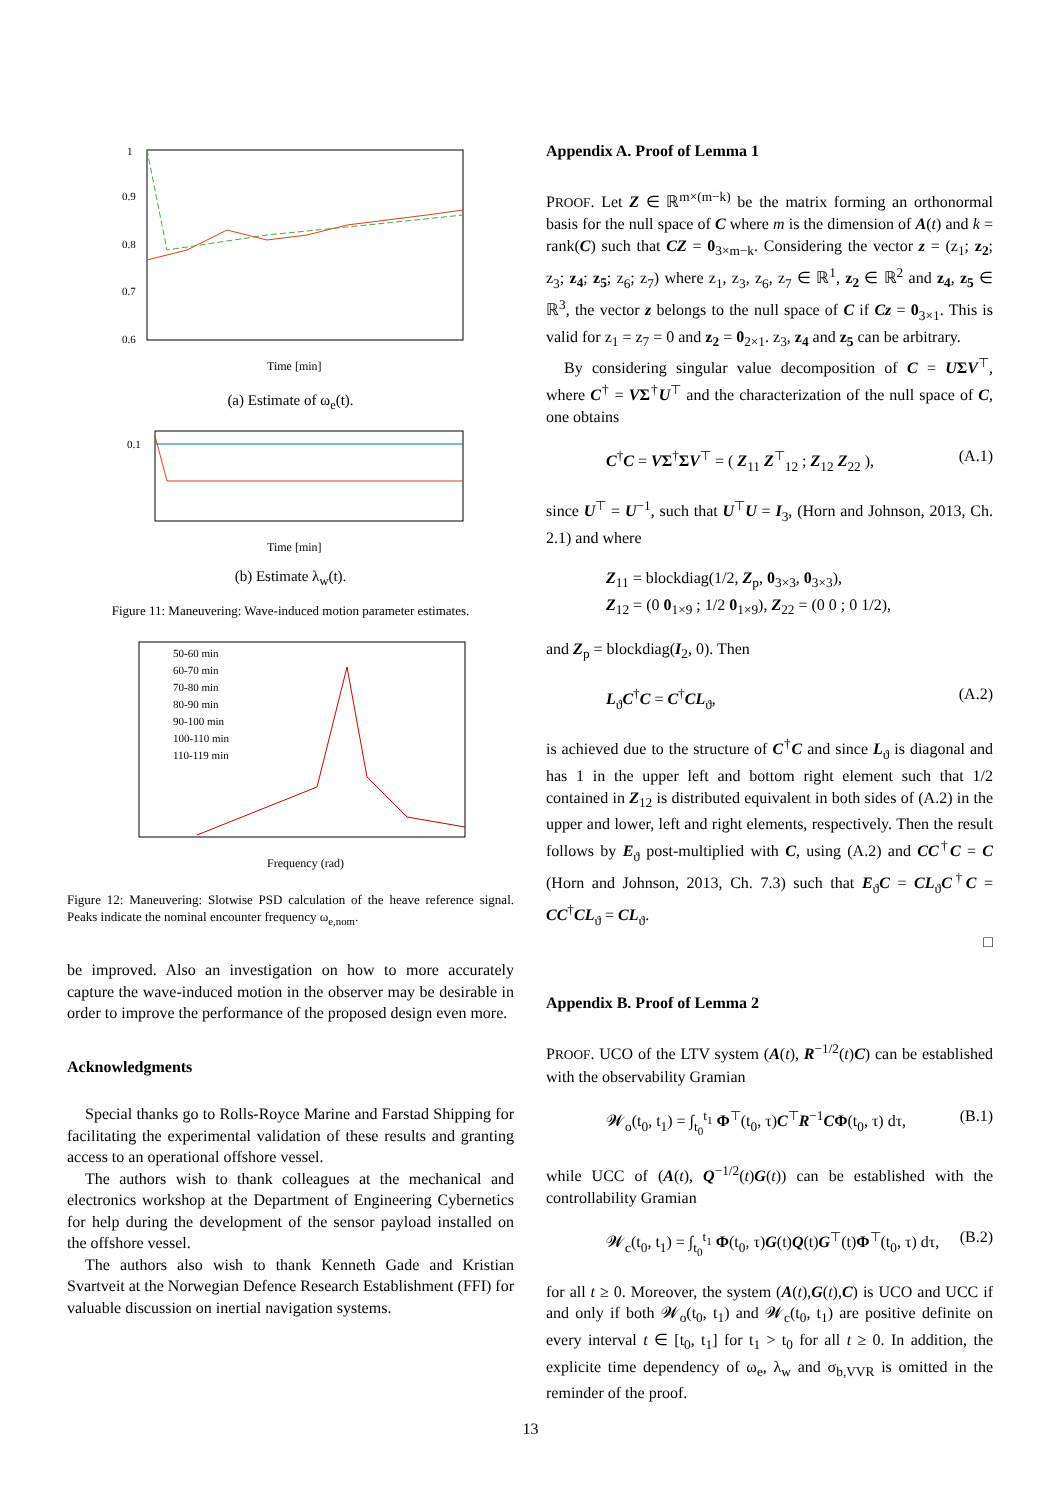1
0.9
0.8
0.7
0.6
Time [min]
(a) Estimate of ω<sub>e</sub>(t).
0.1
Time [min]
(b) Estimate λ<sub>w</sub>(t).
Figure 11: Maneuvering: Wave-induced motion parameter estimates.
Frequency (rad)
50-60 min
60-70 min
70-80 min
80-90 min
90-100 min
100-110 min
110-119 min
Figure 12: Maneuvering: Slotwise PSD calculation of the heave reference signal. Peaks indicate the nominal encounter frequency ω<sub>e,nom</sub>.
be improved. Also an investigation on how to more accurately capture the wave-induced motion in the observer may be desirable in order to improve the performance of the proposed design even more.
Acknowledgments
Special thanks go to Rolls-Royce Marine and Farstad Shipping for facilitating the experimental validation of these results and granting access to an operational offshore vessel.
The authors wish to thank colleagues at the mechanical and electronics workshop at the Department of Engineering Cybernetics for help during the development of the sensor payload installed on the offshore vessel.
The authors also wish to thank Kenneth Gade and Kristian Svartveit at the Norwegian Defence Research Establishment (FFI) for valuable discussion on inertial navigation systems.
Appendix A. Proof of Lemma 1
PROOF. Let Z ∈ ℝ<sup>m×(m−k)</sup> be the matrix forming an orthonormal basis for the null space of C where m is the dimension of A(t) and k = rank(C) such that CZ = 0<sub>3×m−k</sub>. Considering the vector z = (z<sub>1</sub>; z<sub>2</sub>; z<sub>3</sub>; z<sub>4</sub>; z<sub>5</sub>; z<sub>6</sub>; z<sub>7</sub>) where z<sub>1</sub>, z<sub>3</sub>, z<sub>6</sub>, z<sub>7</sub> ∈ ℝ<sup>1</sup>, z<sub>2</sub> ∈ ℝ<sup>2</sup> and z<sub>4</sub>, z<sub>5</sub> ∈ ℝ<sup>3</sup>, the vector z belongs to the null space of C if Cz = 0<sub>3×1</sub>. This is valid for z<sub>1</sub> = z<sub>7</sub> = 0 and z<sub>2</sub> = 0<sub>2×1</sub>. z<sub>3</sub>, z<sub>4</sub> and z<sub>5</sub> can be arbitrary.
By considering singular value decomposition of C = UΣV<sup>⊤</sup>, where C<sup>†</sup> = VΣ<sup>†</sup>U<sup>⊤</sup> and the characterization of the null space of C, one obtains
C<sup>†</sup>C = VΣ<sup>†</sup>ΣV<sup>⊤</sup> = ( Z<sub>11</sub> Z<sup>⊤</sup><sub>12</sub> ; Z<sub>12</sub> Z<sub>22</sub> ), (A.1)
since U<sup>⊤</sup> = U<sup>−1</sup>, such that U<sup>⊤</sup>U = I<sub>3</sub>, (Horn and Johnson, 2013, Ch. 2.1) and where
Z<sub>11</sub> = blockdiag(1/2, Z<sub>p</sub>, 0<sub>3×3</sub>, 0<sub>3×3</sub>),
Z<sub>12</sub> = (0 0<sub>1×9</sub> ; 1/2 0<sub>1×9</sub>), Z<sub>22</sub> = (0 0 ; 0 1/2),
and Z<sub>p</sub> = blockdiag(I<sub>2</sub>, 0). Then
L<sub>ϑ</sub>C<sup>†</sup>C = C<sup>†</sup>CL<sub>ϑ</sub>, (A.2)
is achieved due to the structure of C<sup>†</sup>C and since L<sub>ϑ</sub> is diagonal and has 1 in the upper left and bottom right element such that 1/2 contained in Z<sub>12</sub> is distributed equivalent in both sides of (A.2) in the upper and lower, left and right elements, respectively. Then the result follows by E<sub>ϑ</sub> post-multiplied with C, using (A.2) and CC<sup>†</sup>C = C (Horn and Johnson, 2013, Ch. 7.3) such that E<sub>ϑ</sub>C = CL<sub>ϑ</sub>C<sup>†</sup>C = CC<sup>†</sup>CL<sub>ϑ</sub> = CL<sub>ϑ</sub>.
□
Appendix B. Proof of Lemma 2
PROOF. UCO of the LTV system (A(t), R<sup>−1/2</sup>(t)C) can be established with the observability Gramian
𝓦<sub>o</sub>(t<sub>0</sub>, t<sub>1</sub>) = ∫<sub>t<sub>0</sub></sub><sup>t<sub>1</sub></sup> Φ<sup>⊤</sup>(t<sub>0</sub>, τ)C<sup>⊤</sup>R<sup>−1</sup>CΦ(t<sub>0</sub>, τ) dτ, (B.1)
while UCC of (A(t), Q<sup>−1/2</sup>(t)G(t)) can be established with the controllability Gramian
𝓦<sub>c</sub>(t<sub>0</sub>, t<sub>1</sub>) = ∫<sub>t<sub>0</sub></sub><sup>t<sub>1</sub></sup> Φ(t<sub>0</sub>, τ)G(t)Q(t)G<sup>⊤</sup>(t)Φ<sup>⊤</sup>(t<sub>0</sub>, τ) dτ, (B.2)
for all t ≥ 0. Moreover, the system (A(t),G(t),C) is UCO and UCC if and only if both 𝓦<sub>o</sub>(t<sub>0</sub>, t<sub>1</sub>) and 𝓦<sub>c</sub>(t<sub>0</sub>, t<sub>1</sub>) are positive definite on every interval t ∈ [t<sub>0</sub>, t<sub>1</sub>] for t<sub>1</sub> > t<sub>0</sub> for all t ≥ 0. In addition, the explicite time dependency of ω<sub>e</sub>, λ<sub>w</sub> and σ<sub>b,VVR</sub> is omitted in the reminder of the proof.
13